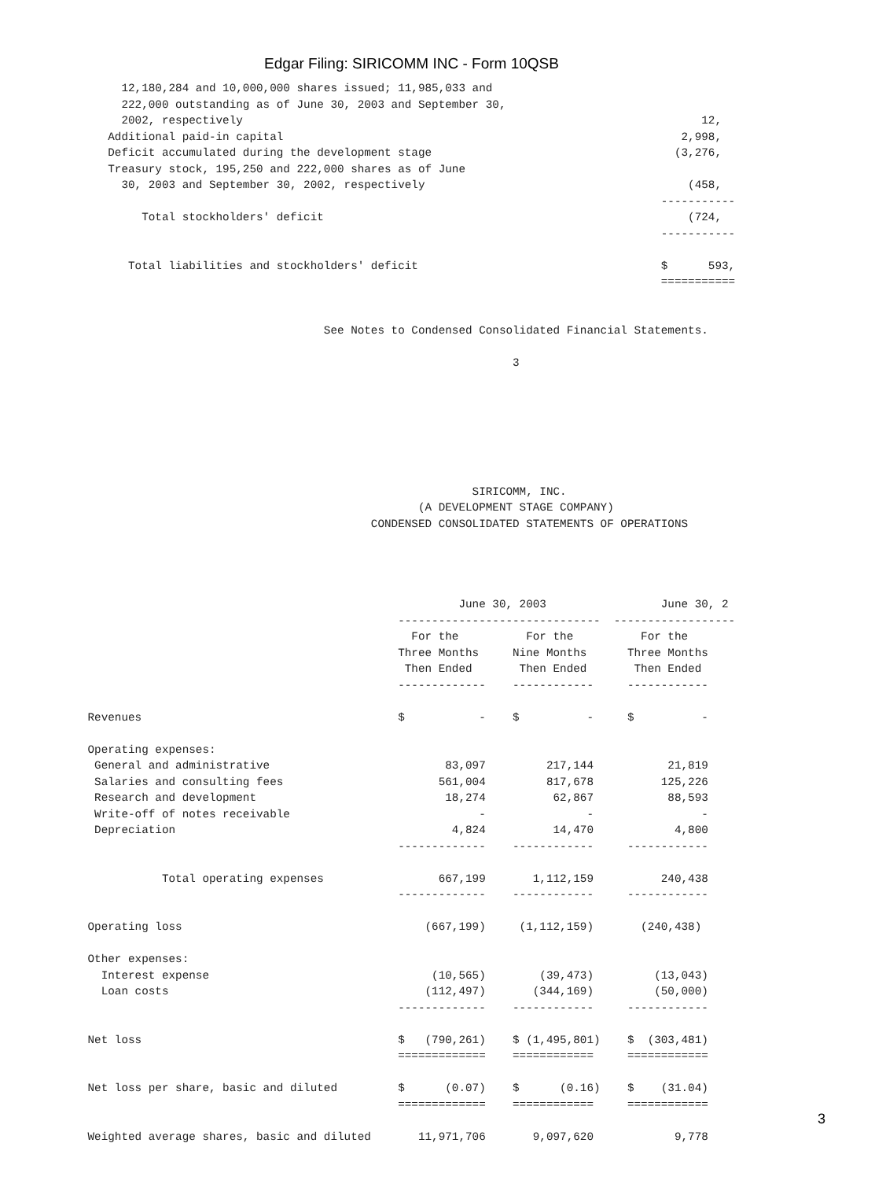Edgar Filing: SIRICOMM INC - Form 10QSB
                  12,180,284 and 10,000,000 shares issued; 11,985,033 and
                  222,000 outstanding as of June 30, 2003 and September 30,
                  2002, respectively                                                                    12,
                Additional paid-in capital                                                           2,998,
                Deficit accumulated during the development stage                                    (3,276,
                Treasury stock, 195,250 and 222,000 shares as of June
                  30, 2003 and September 30, 2002, respectively                                       (458,
                                                                                                  -----------
                     Total stockholders' deficit                                                      (724,
                                                                                                  -----------

                   Total liabilities and stockholders' deficit                                    $      593,
                                                                                                  ===========


                                                See Notes to Condensed Consolidated Financial Statements.

                                                                            3







                                                                      SIRICOMM, INC.
                                                              (A DEVELOPMENT STAGE COMPANY)
                                                       CONDENSED CONSOLIDATED STATEMENTS OF OPERATIONS




                                                                    June 30, 2003                 June 30, 2
                                                           ------------------------------  ------------------
                                                             For the          For the          For the
                                                           Three Months     Nine Months      Three Months
                                                            Then Ended       Then Ended       Then Ended
                                                           -------------    ------------     ------------

             Revenues                                      $           -    $          -     $          -

             Operating expenses:
              General and administrative                          83,097         217,144           21,819
              Salaries and consulting fees                       561,004         817,678          125,226
              Research and development                            18,274          62,867           88,593
              Write-off of notes receivable                            -               -                -
              Depreciation                                         4,824          14,470            4,800
                                                           -------------    ------------     ------------

                        Total operating expenses                 667,199       1,112,159          240,438
                                                           -------------    ------------     ------------

             Operating loss                                    (667,199)     (1,112,159)       (240,438)

             Other expenses:
               Interest expense                                 (10,565)        (39,473)         (13,043)
               Loan costs                                      (112,497)       (344,169)         (50,000)
                                                           -------------    ------------     ------------

             Net loss                                      $   (790,261)    $ (1,495,801)    $  (303,481)
                                                           =============    ============     ============

             Net loss per share, basic and diluted         $      (0.07)    $      (0.16)    $    (31.04)
                                                           =============    ============     ============

             Weighted average shares, basic and diluted       11,971,706       9,097,620            9,778
3